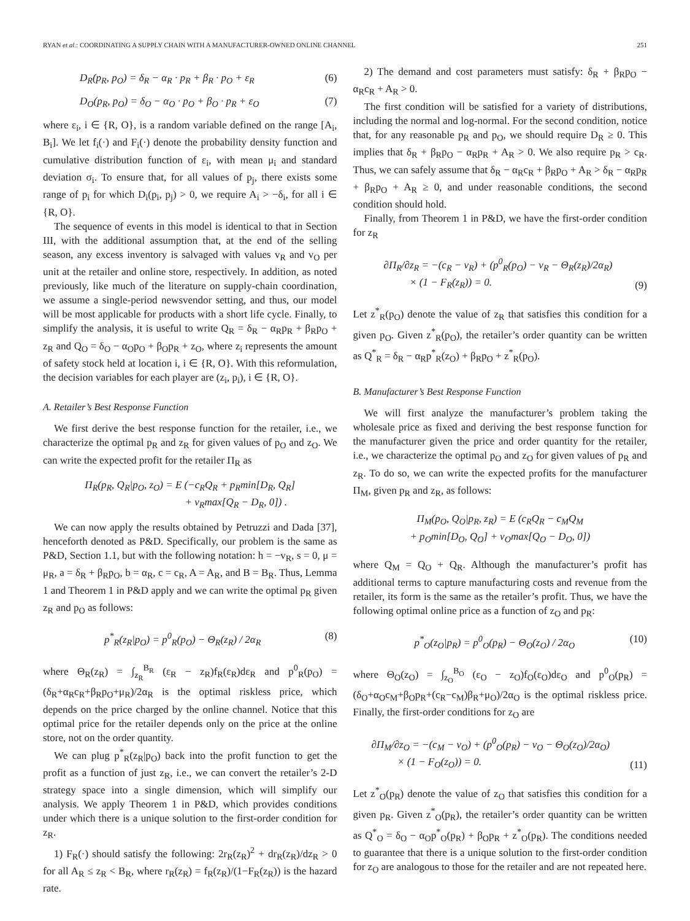RYAN et al.: COORDINATING A SUPPLY CHAIN WITH A MANUFACTURER-OWNED ONLINE CHANNEL 251
D<sub>R</sub>(p<sub>R</sub>, p<sub>O</sub>) = δ<sub>R</sub> − α<sub>R</sub> · p<sub>R</sub> + β<sub>R</sub> · p<sub>O</sub> + ε<sub>R</sub> (6)
D<sub>O</sub>(p<sub>R</sub>, p<sub>O</sub>) = δ<sub>O</sub> − α<sub>O</sub> · p<sub>O</sub> + β<sub>O</sub> · p<sub>R</sub> + ε<sub>O</sub> (7)
where ε<sub>i</sub>, i ∈ {R, O}, is a random variable defined on the range [A<sub>i</sub>, B<sub>i</sub>]. We let f<sub>i</sub>(·) and F<sub>i</sub>(·) denote the probability density function and cumulative distribution function of ε<sub>i</sub>, with mean μ<sub>i</sub> and standard deviation σ<sub>i</sub>. To ensure that, for all values of p<sub>j</sub>, there exists some range of p<sub>i</sub> for which D<sub>i</sub>(p<sub>i</sub>, p<sub>j</sub>) > 0, we require A<sub>i</sub> > −δ<sub>i</sub>, for all i ∈ {R, O}.
The sequence of events in this model is identical to that in Section III, with the additional assumption that, at the end of the selling season, any excess inventory is salvaged with values v<sub>R</sub> and v<sub>O</sub> per unit at the retailer and online store, respectively. In addition, as noted previously, like much of the literature on supply-chain coordination, we assume a single-period newsvendor setting, and thus, our model will be most applicable for products with a short life cycle. Finally, to simplify the analysis, it is useful to write Q<sub>R</sub> = δ<sub>R</sub> − α<sub>R</sub>p<sub>R</sub> + β<sub>R</sub>p<sub>O</sub> + z<sub>R</sub> and Q<sub>O</sub> = δ<sub>O</sub> − α<sub>O</sub>p<sub>O</sub> + β<sub>O</sub>p<sub>R</sub> + z<sub>O</sub>, where z<sub>i</sub> represents the amount of safety stock held at location i, i ∈ {R, O}. With this reformulation, the decision variables for each player are (z<sub>i</sub>, p<sub>i</sub>), i ∈ {R, O}.
A. Retailer’s Best Response Function
We first derive the best response function for the retailer, i.e., we characterize the optimal p<sub>R</sub> and z<sub>R</sub> for given values of p<sub>O</sub> and z<sub>O</sub>. We can write the expected profit for the retailer Π<sub>R</sub> as
Π<sub>R</sub>(p<sub>R</sub>, Q<sub>R</sub>|p<sub>O</sub>, z<sub>O</sub>) = E (−c<sub>R</sub>Q<sub>R</sub> + p<sub>R</sub>min[D<sub>R</sub>, Q<sub>R</sub>]
+ v<sub>R</sub>max[Q<sub>R</sub> − D<sub>R</sub>, 0]) .
We can now apply the results obtained by Petruzzi and Dada [37], henceforth denoted as P&D. Specifically, our problem is the same as P&D, Section 1.1, but with the following notation: h = −v<sub>R</sub>, s = 0, μ = μ<sub>R</sub>, a = δ<sub>R</sub> + β<sub>R</sub>p<sub>O</sub>, b = α<sub>R</sub>, c = c<sub>R</sub>, A = A<sub>R</sub>, and B = B<sub>R</sub>. Thus, Lemma 1 and Theorem 1 in P&D apply and we can write the optimal p<sub>R</sub> given z<sub>R</sub> and p<sub>O</sub> as follows:
p<sup>*</sup><sub>R</sub>(z<sub>R</sub>|p<sub>O</sub>) = p<sup>0</sup><sub>R</sub>(p<sub>O</sub>) − Θ<sub>R</sub>(z<sub>R</sub>) / 2α<sub>R</sub> (8)
where Θ<sub>R</sub>(z<sub>R</sub>) = ∫<sub>z<sub>R</sub></sub><sup>B<sub>R</sub></sup> (ε<sub>R</sub> − z<sub>R</sub>)f<sub>R</sub>(ε<sub>R</sub>)dε<sub>R</sub> and p<sup>0</sup><sub>R</sub>(p<sub>O</sub>) = (δ<sub>R</sub>+α<sub>R</sub>c<sub>R</sub>+β<sub>R</sub>p<sub>O</sub>+μ<sub>R</sub>)/2α<sub>R</sub> is the optimal riskless price, which depends on the price charged by the online channel. Notice that this optimal price for the retailer depends only on the price at the online store, not on the order quantity.
We can plug p<sup>*</sup><sub>R</sub>(z<sub>R</sub>|p<sub>O</sub>) back into the profit function to get the profit as a function of just z<sub>R</sub>, i.e., we can convert the retailer’s 2-D strategy space into a single dimension, which will simplify our analysis. We apply Theorem 1 in P&D, which provides conditions under which there is a unique solution to the first-order condition for z<sub>R</sub>.
1) F<sub>R</sub>(·) should satisfy the following: 2r<sub>R</sub>(z<sub>R</sub>)<sup>2</sup> + dr<sub>R</sub>(z<sub>R</sub>)/dz<sub>R</sub> > 0 for all A<sub>R</sub> ≤ z<sub>R</sub> < B<sub>R</sub>, where r<sub>R</sub>(z<sub>R</sub>) = f<sub>R</sub>(z<sub>R</sub>)/(1−F<sub>R</sub>(z<sub>R</sub>)) is the hazard rate.
2) The demand and cost parameters must satisfy: δ<sub>R</sub> + β<sub>R</sub>p<sub>O</sub> − α<sub>R</sub>c<sub>R</sub> + A<sub>R</sub> > 0.
The first condition will be satisfied for a variety of distributions, including the normal and log-normal. For the second condition, notice that, for any reasonable p<sub>R</sub> and p<sub>O</sub>, we should require D<sub>R</sub> ≥ 0. This implies that δ<sub>R</sub> + β<sub>R</sub>p<sub>O</sub> − α<sub>R</sub>p<sub>R</sub> + A<sub>R</sub> > 0. We also require p<sub>R</sub> > c<sub>R</sub>. Thus, we can safely assume that δ<sub>R</sub> − α<sub>R</sub>c<sub>R</sub> + β<sub>R</sub>p<sub>O</sub> + A<sub>R</sub> > δ<sub>R</sub> − α<sub>R</sub>p<sub>R</sub> + β<sub>R</sub>p<sub>O</sub> + A<sub>R</sub> ≥ 0, and under reasonable conditions, the second condition should hold.
Finally, from Theorem 1 in P&D, we have the first-order condition for z<sub>R</sub>
∂Π<sub>R</sub>/∂z<sub>R</sub> = −(c<sub>R</sub> − v<sub>R</sub>) + (p<sup>0</sup><sub>R</sub>(p<sub>O</sub>) − v<sub>R</sub> − Θ<sub>R</sub>(z<sub>R</sub>)/2α<sub>R</sub>)
× (1 − F<sub>R</sub>(z<sub>R</sub>)) = 0. (9)
Let z<sup>*</sup><sub>R</sub>(p<sub>O</sub>) denote the value of z<sub>R</sub> that satisfies this condition for a given p<sub>O</sub>. Given z<sup>*</sup><sub>R</sub>(p<sub>O</sub>), the retailer’s order quantity can be written as Q<sup>*</sup><sub>R</sub> = δ<sub>R</sub> − α<sub>R</sub>p<sup>*</sup><sub>R</sub>(z<sub>O</sub>) + β<sub>R</sub>p<sub>O</sub> + z<sup>*</sup><sub>R</sub>(p<sub>O</sub>).
B. Manufacturer’s Best Response Function
We will first analyze the manufacturer’s problem taking the wholesale price as fixed and deriving the best response function for the manufacturer given the price and order quantity for the retailer, i.e., we characterize the optimal p<sub>O</sub> and z<sub>O</sub> for given values of p<sub>R</sub> and z<sub>R</sub>. To do so, we can write the expected profits for the manufacturer Π<sub>M</sub>, given p<sub>R</sub> and z<sub>R</sub>, as follows:
Π<sub>M</sub>(p<sub>O</sub>, Q<sub>O</sub>|p<sub>R</sub>, z<sub>R</sub>) = E (c<sub>R</sub>Q<sub>R</sub> − c<sub>M</sub>Q<sub>M</sub>
+ p<sub>O</sub>min[D<sub>O</sub>, Q<sub>O</sub>] + v<sub>O</sub>max[Q<sub>O</sub> − D<sub>O</sub>, 0])
where Q<sub>M</sub> = Q<sub>O</sub> + Q<sub>R</sub>. Although the manufacturer’s profit has additional terms to capture manufacturing costs and revenue from the retailer, its form is the same as the retailer’s profit. Thus, we have the following optimal online price as a function of z<sub>O</sub> and p<sub>R</sub>:
p<sup>*</sup><sub>O</sub>(z<sub>O</sub>|p<sub>R</sub>) = p<sup>0</sup><sub>O</sub>(p<sub>R</sub>) − Θ<sub>O</sub>(z<sub>O</sub>) / 2α<sub>O</sub> (10)
where Θ<sub>O</sub>(z<sub>O</sub>) = ∫<sub>z<sub>O</sub></sub><sup>B<sub>O</sub></sup> (ε<sub>O</sub> − z<sub>O</sub>)f<sub>O</sub>(ε<sub>O</sub>)dε<sub>O</sub> and p<sup>0</sup><sub>O</sub>(p<sub>R</sub>) = (δ<sub>O</sub>+α<sub>O</sub>c<sub>M</sub>+β<sub>O</sub>p<sub>R</sub>+(c<sub>R</sub>−c<sub>M</sub>)β<sub>R</sub>+μ<sub>O</sub>)/2α<sub>O</sub> is the optimal riskless price. Finally, the first-order conditions for z<sub>O</sub> are
∂Π<sub>M</sub>/∂z<sub>O</sub> = −(c<sub>M</sub> − v<sub>O</sub>) + (p<sup>0</sup><sub>O</sub>(p<sub>R</sub>) − v<sub>O</sub> − Θ<sub>O</sub>(z<sub>O</sub>)/2α<sub>O</sub>)
× (1 − F<sub>O</sub>(z<sub>O</sub>)) = 0. (11)
Let z<sup>*</sup><sub>O</sub>(p<sub>R</sub>) denote the value of z<sub>O</sub> that satisfies this condition for a given p<sub>R</sub>. Given z<sup>*</sup><sub>O</sub>(p<sub>R</sub>), the retailer’s order quantity can be written as Q<sup>*</sup><sub>O</sub> = δ<sub>O</sub> − α<sub>O</sub>p<sup>*</sup><sub>O</sub>(p<sub>R</sub>) + β<sub>O</sub>p<sub>R</sub> + z<sup>*</sup><sub>O</sub>(p<sub>R</sub>). The conditions needed to guarantee that there is a unique solution to the first-order condition for z<sub>O</sub> are analogous to those for the retailer and are not repeated here.